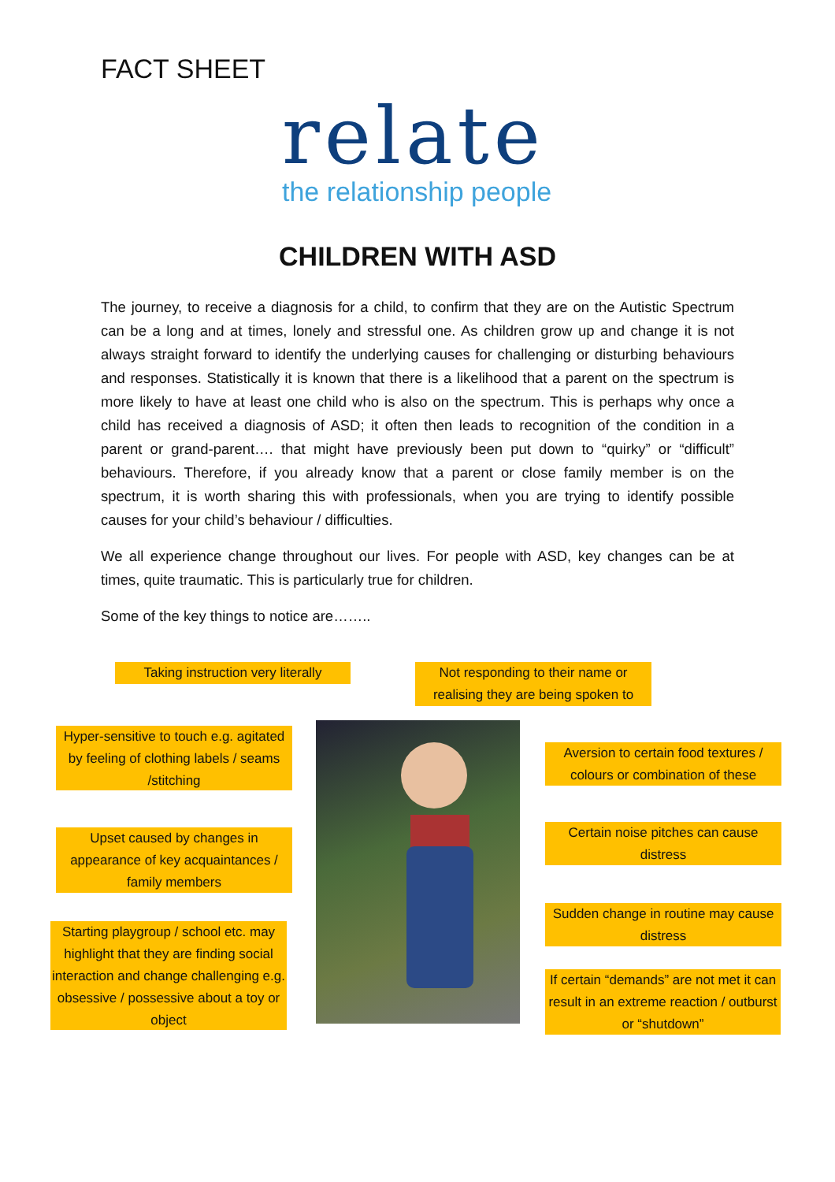FACT SHEET
relate
the relationship people
CHILDREN WITH ASD
The journey, to receive a diagnosis for a child, to confirm that they are on the Autistic Spectrum can be a long and at times, lonely and stressful one. As children grow up and change it is not always straight forward to identify the underlying causes for challenging or disturbing behaviours and responses. Statistically it is known that there is a likelihood that a parent on the spectrum is more likely to have at least one child who is also on the spectrum. This is perhaps why once a child has received a diagnosis of ASD; it often then leads to recognition of the condition in a parent or grand-parent…. that might have previously been put down to “quirky” or “difficult” behaviours. Therefore, if you already know that a parent or close family member is on the spectrum, it is worth sharing this with professionals, when you are trying to identify possible causes for your child’s behaviour / difficulties.
We all experience change throughout our lives. For people with ASD, key changes can be at times, quite traumatic. This is particularly true for children.
Some of the key things to notice are……..
Taking instruction very literally
Not responding to their name or realising they are being spoken to
Hyper-sensitive to touch e.g. agitated by feeling of clothing labels / seams /stitching
Upset caused by changes in appearance of key acquaintances / family members
Starting playgroup / school etc. may highlight that they are finding social interaction and change challenging e.g. obsessive / possessive about a toy or object
Aversion to certain food textures / colours or combination of these
Certain noise pitches can cause distress
Sudden change in routine may cause distress
If certain “demands” are not met it can result in an extreme reaction / outburst or “shutdown”